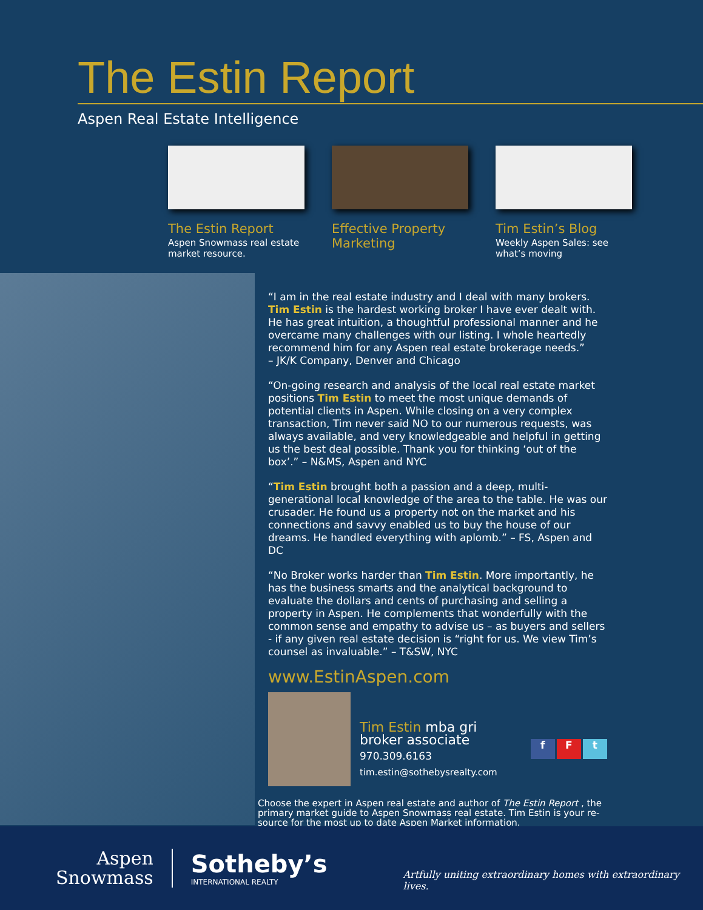The Estin Report
Aspen Real Estate Intelligence
The Estin Report
Aspen Snowmass real estate market resource.
Effective Property Marketing
Tim Estin’s Blog
Weekly Aspen Sales: see what’s moving
“I am in the real estate industry and I deal with many brokers. Tim Estin is the hardest working broker I have ever dealt with. He has great intuition, a thoughtful professional manner and he overcame many challenges with our listing. I whole heartedly recommend him for any Aspen real estate brokerage needs.”
– JK/K Company, Denver and Chicago
“On-going research and analysis of the local real estate market positions Tim Estin to meet the most unique demands of potential clients in Aspen. While closing on a very complex transaction, Tim never said NO to our numerous requests, was always available, and very knowledgeable and helpful in getting us the best deal possible. Thank you for thinking ‘out of the box’.” – N&MS, Aspen and NYC
“Tim Estin brought both a passion and a deep, multi-generational local knowledge of the area to the table. He was our crusader. He found us a property not on the market and his connections and savvy enabled us to buy the house of our dreams. He handled everything with aplomb.” – FS, Aspen and DC
“No Broker works harder than Tim Estin. More importantly, he has the business smarts and the analytical background to evaluate the dollars and cents of purchasing and selling a property in Aspen. He complements that wonderfully with the common sense and empathy to advise us – as buyers and sellers - if any given real estate decision is “right for us. We view Tim’s counsel as invaluable.” – T&SW, NYC
www.EstinAspen.com
Tim Estin mba gri
broker associate
970.309.6163
tim.estin@sothebysrealty.com
f F t
Choose the expert in Aspen real estate and author of The Estin Report , the primary market guide to Aspen Snowmass real estate. Tim Estin is your re-source for the most up to date Aspen Market information.
Aspen
Snowmass
Sotheby’s
INTERNATIONAL REALTY
Artfully uniting extraordinary homes with extraordinary lives.